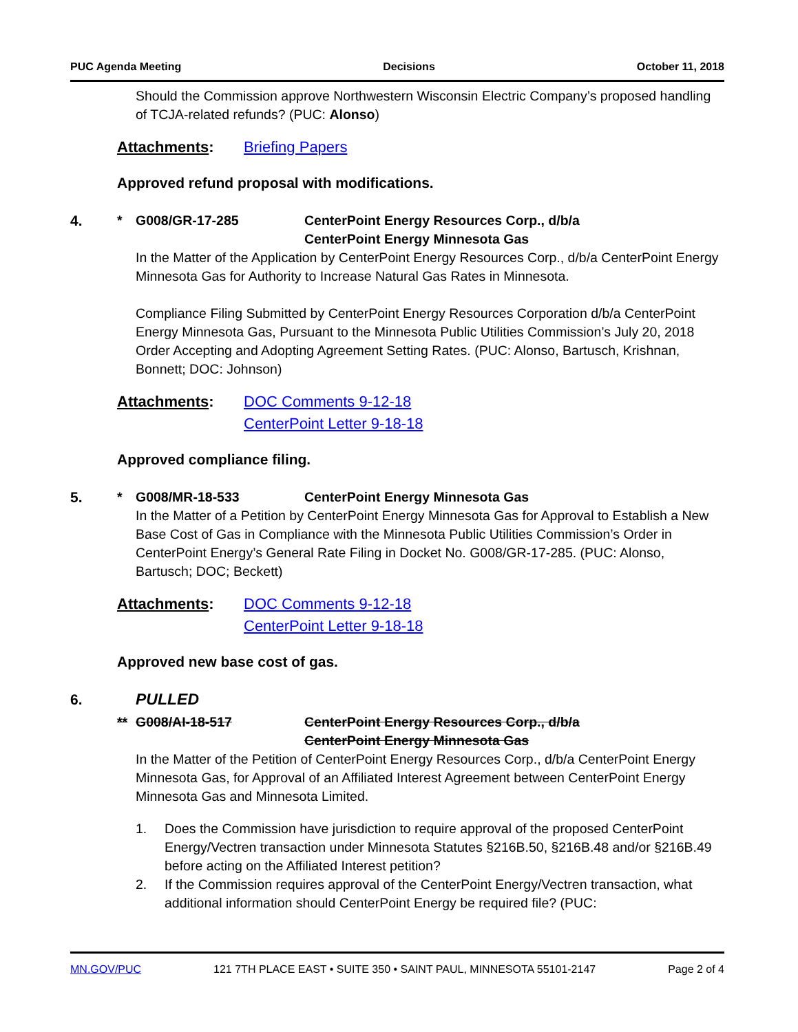PUC Agenda Meeting Decisions October 11, 2018
Should the Commission approve Northwestern Wisconsin Electric Company’s proposed handling of TCJA-related refunds? (PUC: Alonso)
Attachments: Briefing Papers
Approved refund proposal with modifications.
4. * G008/GR-17-285 CenterPoint Energy Resources Corp., d/b/a
CenterPoint Energy Minnesota Gas
In the Matter of the Application by CenterPoint Energy Resources Corp., d/b/a CenterPoint Energy Minnesota Gas for Authority to Increase Natural Gas Rates in Minnesota.
Compliance Filing Submitted by CenterPoint Energy Resources Corporation d/b/a CenterPoint Energy Minnesota Gas, Pursuant to the Minnesota Public Utilities Commission’s July 20, 2018 Order Accepting and Adopting Agreement Setting Rates. (PUC: Alonso, Bartusch, Krishnan, Bonnett; DOC: Johnson)
Attachments: DOC Comments 9-12-18
CenterPoint Letter 9-18-18
Approved compliance filing.
5. * G008/MR-18-533 CenterPoint Energy Minnesota Gas
In the Matter of a Petition by CenterPoint Energy Minnesota Gas for Approval to Establish a New Base Cost of Gas in Compliance with the Minnesota Public Utilities Commission’s Order in CenterPoint Energy’s General Rate Filing in Docket No. G008/GR-17-285. (PUC: Alonso, Bartusch; DOC; Beckett)
Attachments: DOC Comments 9-12-18
CenterPoint Letter 9-18-18
Approved new base cost of gas.
6. PULLED
** G008/AI-18-517 CenterPoint Energy Resources Corp., d/b/a
CenterPoint Energy Minnesota Gas
In the Matter of the Petition of CenterPoint Energy Resources Corp., d/b/a CenterPoint Energy Minnesota Gas, for Approval of an Affiliated Interest Agreement between CenterPoint Energy Minnesota Gas and Minnesota Limited.
1. Does the Commission have jurisdiction to require approval of the proposed CenterPoint Energy/Vectren transaction under Minnesota Statutes §216B.50, §216B.48 and/or §216B.49 before acting on the Affiliated Interest petition?
2. If the Commission requires approval of the CenterPoint Energy/Vectren transaction, what additional information should CenterPoint Energy be required file? (PUC:
MN.GOV/PUC 121 7TH PLACE EAST • SUITE 350 • SAINT PAUL, MINNESOTA 55101-2147 Page 2 of 4